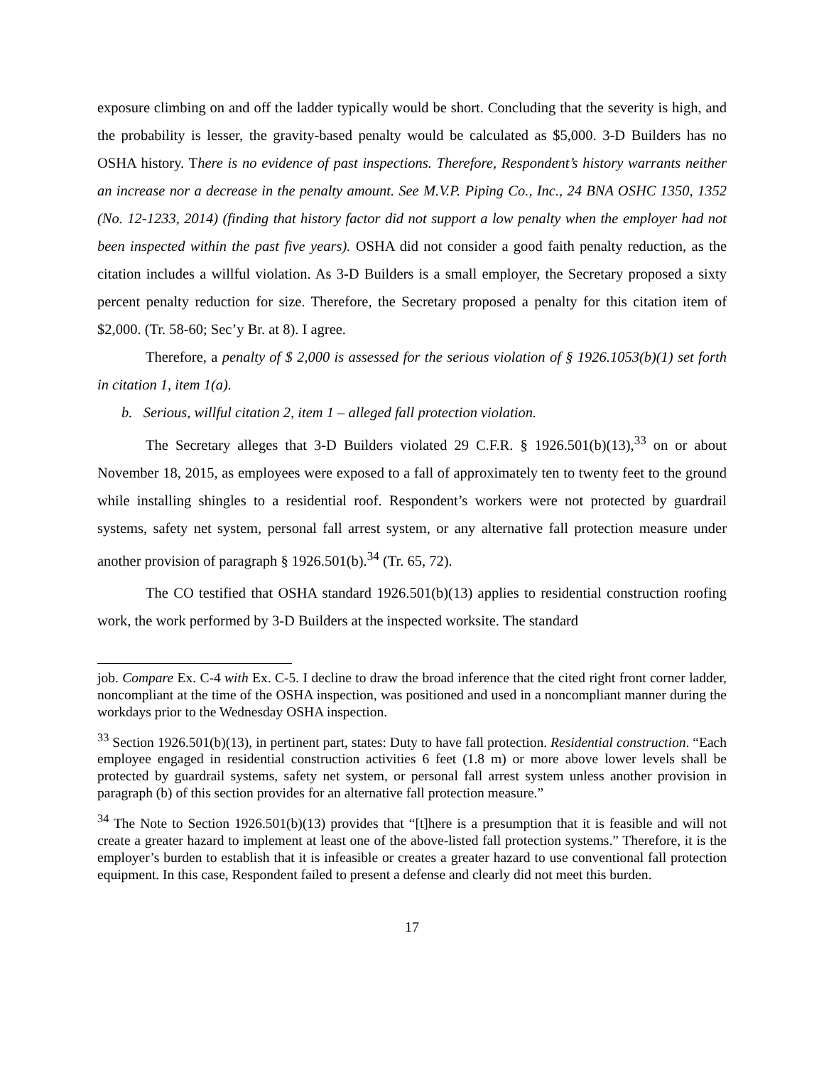exposure climbing on and off the ladder typically would be short. Concluding that the severity is high, and the probability is lesser, the gravity-based penalty would be calculated as $5,000. 3-D Builders has no OSHA history. There is no evidence of past inspections. Therefore, Respondent’s history warrants neither an increase nor a decrease in the penalty amount. See M.V.P. Piping Co., Inc., 24 BNA OSHC 1350, 1352 (No. 12-1233, 2014) (finding that history factor did not support a low penalty when the employer had not been inspected within the past five years). OSHA did not consider a good faith penalty reduction, as the citation includes a willful violation. As 3-D Builders is a small employer, the Secretary proposed a sixty percent penalty reduction for size. Therefore, the Secretary proposed a penalty for this citation item of $2,000. (Tr. 58-60; Sec’y Br. at 8). I agree.
Therefore, a penalty of $ 2,000 is assessed for the serious violation of § 1926.1053(b)(1) set forth in citation 1, item 1(a).
b. Serious, willful citation 2, item 1 – alleged fall protection violation.
The Secretary alleges that 3-D Builders violated 29 C.F.R. § 1926.501(b)(13),<sup>33</sup> on or about November 18, 2015, as employees were exposed to a fall of approximately ten to twenty feet to the ground while installing shingles to a residential roof. Respondent’s workers were not protected by guardrail systems, safety net system, personal fall arrest system, or any alternative fall protection measure under another provision of paragraph § 1926.501(b).<sup>34</sup> (Tr. 65, 72).
The CO testified that OSHA standard 1926.501(b)(13) applies to residential construction roofing work, the work performed by 3-D Builders at the inspected worksite. The standard
job. Compare Ex. C-4 with Ex. C-5. I decline to draw the broad inference that the cited right front corner ladder, noncompliant at the time of the OSHA inspection, was positioned and used in a noncompliant manner during the workdays prior to the Wednesday OSHA inspection.
<sup>33</sup> Section 1926.501(b)(13), in pertinent part, states: Duty to have fall protection. Residential construction. “Each employee engaged in residential construction activities 6 feet (1.8 m) or more above lower levels shall be protected by guardrail systems, safety net system, or personal fall arrest system unless another provision in paragraph (b) of this section provides for an alternative fall protection measure.”
<sup>34</sup> The Note to Section 1926.501(b)(13) provides that “[t]here is a presumption that it is feasible and will not create a greater hazard to implement at least one of the above-listed fall protection systems.” Therefore, it is the employer’s burden to establish that it is infeasible or creates a greater hazard to use conventional fall protection equipment. In this case, Respondent failed to present a defense and clearly did not meet this burden.
17